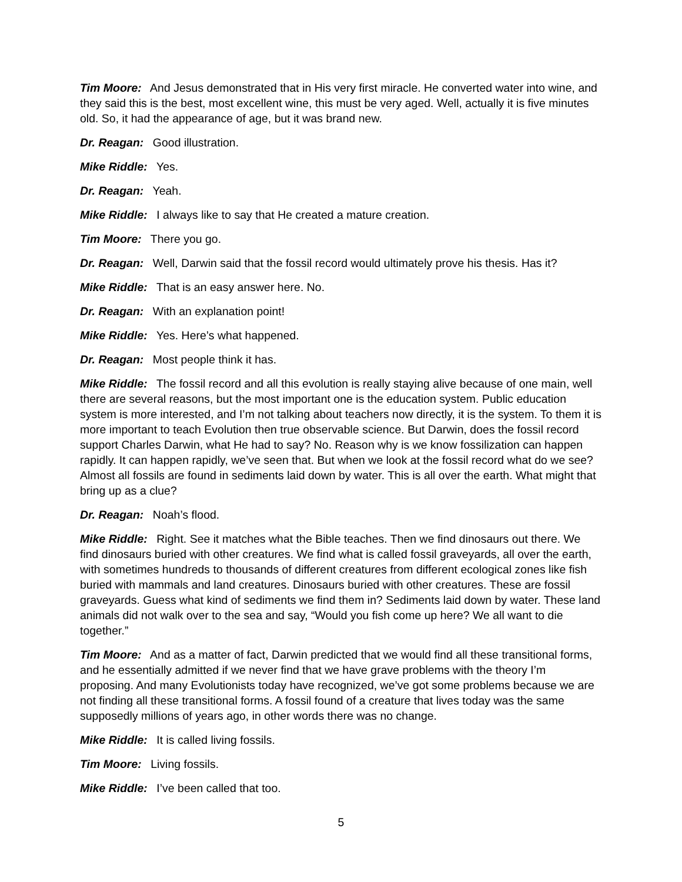Tim Moore: And Jesus demonstrated that in His very first miracle. He converted water into wine, and they said this is the best, most excellent wine, this must be very aged. Well, actually it is five minutes old. So, it had the appearance of age, but it was brand new.
Dr. Reagan: Good illustration.
Mike Riddle: Yes.
Dr. Reagan: Yeah.
Mike Riddle: I always like to say that He created a mature creation.
Tim Moore: There you go.
Dr. Reagan: Well, Darwin said that the fossil record would ultimately prove his thesis. Has it?
Mike Riddle: That is an easy answer here. No.
Dr. Reagan: With an explanation point!
Mike Riddle: Yes. Here’s what happened.
Dr. Reagan: Most people think it has.
Mike Riddle: The fossil record and all this evolution is really staying alive because of one main, well there are several reasons, but the most important one is the education system. Public education system is more interested, and I’m not talking about teachers now directly, it is the system. To them it is more important to teach Evolution then true observable science. But Darwin, does the fossil record support Charles Darwin, what He had to say? No. Reason why is we know fossilization can happen rapidly. It can happen rapidly, we’ve seen that. But when we look at the fossil record what do we see? Almost all fossils are found in sediments laid down by water. This is all over the earth. What might that bring up as a clue?
Dr. Reagan: Noah’s flood.
Mike Riddle: Right. See it matches what the Bible teaches. Then we find dinosaurs out there. We find dinosaurs buried with other creatures. We find what is called fossil graveyards, all over the earth, with sometimes hundreds to thousands of different creatures from different ecological zones like fish buried with mammals and land creatures. Dinosaurs buried with other creatures. These are fossil graveyards. Guess what kind of sediments we find them in? Sediments laid down by water. These land animals did not walk over to the sea and say, “Would you fish come up here? We all want to die together.”
Tim Moore: And as a matter of fact, Darwin predicted that we would find all these transitional forms, and he essentially admitted if we never find that we have grave problems with the theory I’m proposing. And many Evolutionists today have recognized, we’ve got some problems because we are not finding all these transitional forms. A fossil found of a creature that lives today was the same supposedly millions of years ago, in other words there was no change.
Mike Riddle: It is called living fossils.
Tim Moore: Living fossils.
Mike Riddle: I’ve been called that too.
5